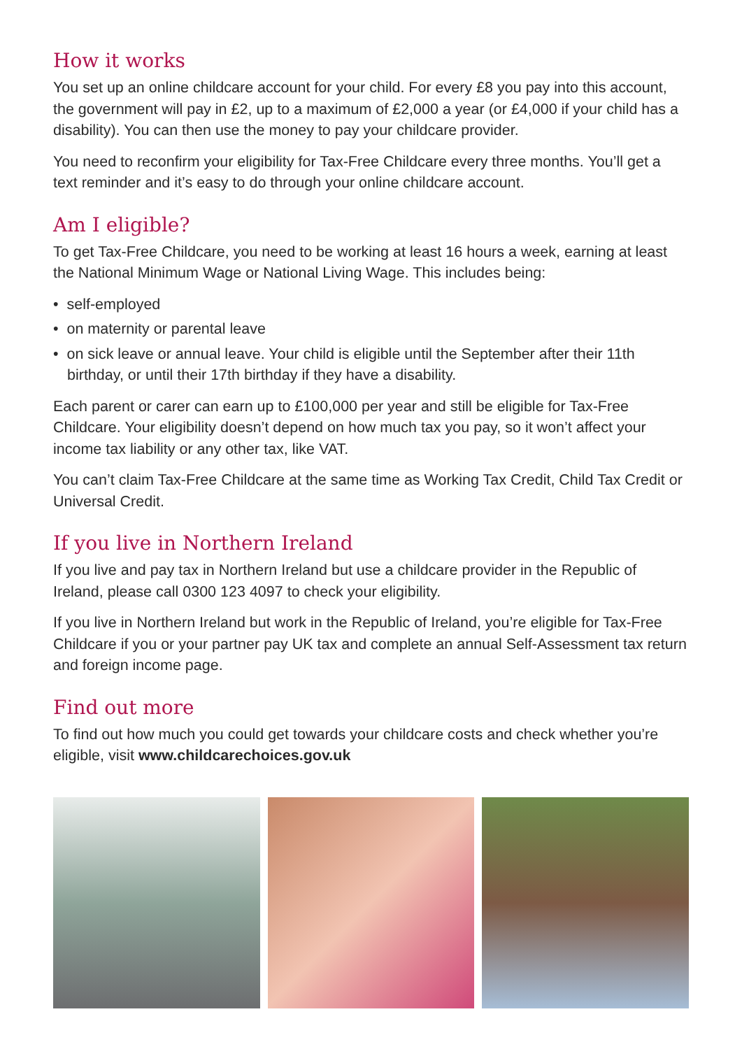How it works
You set up an online childcare account for your child. For every £8 you pay into this account, the government will pay in £2, up to a maximum of £2,000 a year (or £4,000 if your child has a disability). You can then use the money to pay your childcare provider.
You need to reconfirm your eligibility for Tax-Free Childcare every three months. You’ll get a text reminder and it’s easy to do through your online childcare account.
Am I eligible?
To get Tax-Free Childcare, you need to be working at least 16 hours a week, earning at least the National Minimum Wage or National Living Wage. This includes being:
• self-employed
• on maternity or parental leave
• on sick leave or annual leave. Your child is eligible until the September after their 11th birthday, or until their 17th birthday if they have a disability.
Each parent or carer can earn up to £100,000 per year and still be eligible for Tax-Free Childcare. Your eligibility doesn’t depend on how much tax you pay, so it won’t affect your income tax liability or any other tax, like VAT.
You can’t claim Tax-Free Childcare at the same time as Working Tax Credit, Child Tax Credit or Universal Credit.
If you live in Northern Ireland
If you live and pay tax in Northern Ireland but use a childcare provider in the Republic of Ireland, please call 0300 123 4097 to check your eligibility.
If you live in Northern Ireland but work in the Republic of Ireland, you’re eligible for Tax-Free Childcare if you or your partner pay UK tax and complete an annual Self-Assessment tax return and foreign income page.
Find out more
To find out how much you could get towards your childcare costs and check whether you’re eligible, visit www.childcarechoices.gov.uk